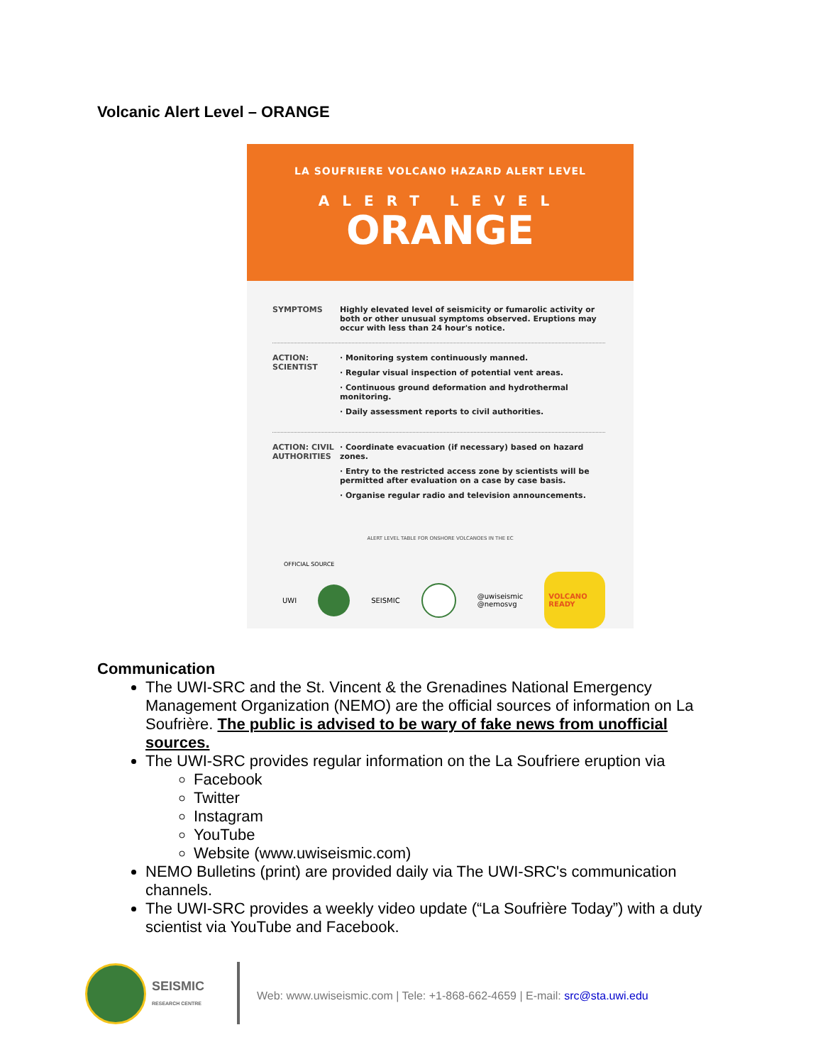Volcanic Alert Level – ORANGE
LA SOUFRIERE VOLCANO HAZARD ALERT LEVEL
ALERT LEVEL
ORANGE
SYMPTOMS Highly elevated level of seismicity or fumarolic activity or both or other unusual symptoms observed. Eruptions may occur with less than 24 hour's notice.
ACTION: SCIENTIST
· Monitoring system continuously manned.
· Regular visual inspection of potential vent areas.
· Continuous ground deformation and hydrothermal monitoring.
· Daily assessment reports to civil authorities.
ACTION: CIVIL AUTHORITIES
· Coordinate evacuation (if necessary) based on hazard zones.
· Entry to the restricted access zone by scientists will be permitted after evaluation on a case by case basis.
· Organise regular radio and television announcements.
ALERT LEVEL TABLE FOR ONSHORE VOLCANOES IN THE EC
OFFICIAL SOURCE
UWI SEISMIC
@uwiseismic
@nemosvg
VOLCANO READY
Communication
The UWI-SRC and the St. Vincent & the Grenadines National Emergency Management Organization (NEMO) are the official sources of information on La Soufrière. The public is advised to be wary of fake news from unofficial sources.
The UWI-SRC provides regular information on the La Soufriere eruption via
Facebook
Twitter
Instagram
YouTube
Website (www.uwiseismic.com)
NEMO Bulletins (print) are provided daily via The UWI-SRC's communication channels.
The UWI-SRC provides a weekly video update (“La Soufrière Today”) with a duty scientist via YouTube and Facebook.
SEISMIC
RESEARCH CENTRE
Web: www.uwiseismic.com | Tele: +1-868-662-4659 | E-mail: src@sta.uwi.edu